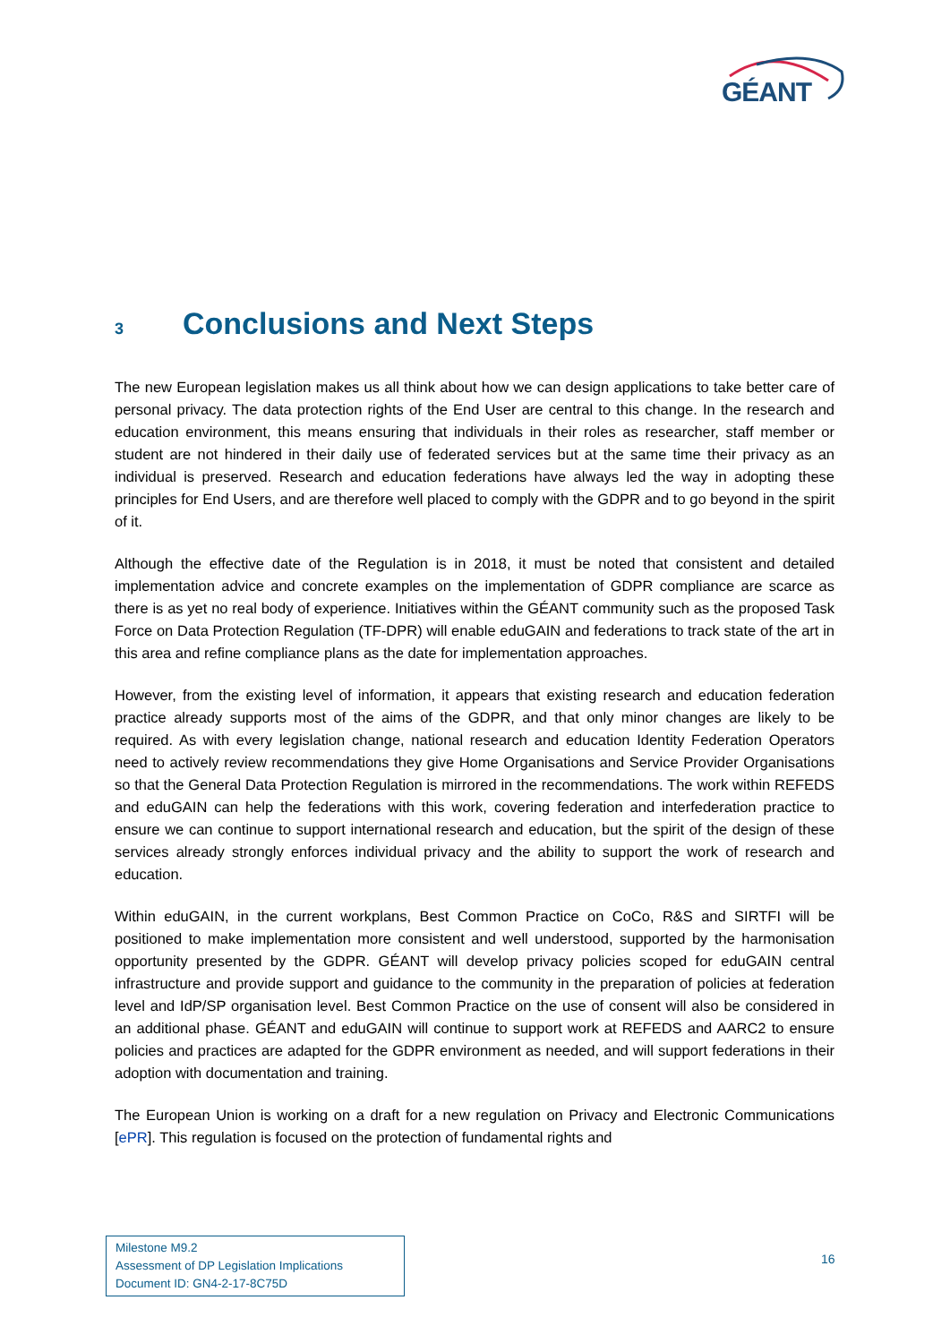GÉANT
3 Conclusions and Next Steps
The new European legislation makes us all think about how we can design applications to take better care of personal privacy. The data protection rights of the End User are central to this change. In the research and education environment, this means ensuring that individuals in their roles as researcher, staff member or student are not hindered in their daily use of federated services but at the same time their privacy as an individual is preserved. Research and education federations have always led the way in adopting these principles for End Users, and are therefore well placed to comply with the GDPR and to go beyond in the spirit of it.
Although the effective date of the Regulation is in 2018, it must be noted that consistent and detailed implementation advice and concrete examples on the implementation of GDPR compliance are scarce as there is as yet no real body of experience. Initiatives within the GÉANT community such as the proposed Task Force on Data Protection Regulation (TF-DPR) will enable eduGAIN and federations to track state of the art in this area and refine compliance plans as the date for implementation approaches.
However, from the existing level of information, it appears that existing research and education federation practice already supports most of the aims of the GDPR, and that only minor changes are likely to be required. As with every legislation change, national research and education Identity Federation Operators need to actively review recommendations they give Home Organisations and Service Provider Organisations so that the General Data Protection Regulation is mirrored in the recommendations. The work within REFEDS and eduGAIN can help the federations with this work, covering federation and interfederation practice to ensure we can continue to support international research and education, but the spirit of the design of these services already strongly enforces individual privacy and the ability to support the work of research and education.
Within eduGAIN, in the current workplans, Best Common Practice on CoCo, R&S and SIRTFI will be positioned to make implementation more consistent and well understood, supported by the harmonisation opportunity presented by the GDPR. GÉANT will develop privacy policies scoped for eduGAIN central infrastructure and provide support and guidance to the community in the preparation of policies at federation level and IdP/SP organisation level. Best Common Practice on the use of consent will also be considered in an additional phase. GÉANT and eduGAIN will continue to support work at REFEDS and AARC2 to ensure policies and practices are adapted for the GDPR environment as needed, and will support federations in their adoption with documentation and training.
The European Union is working on a draft for a new regulation on Privacy and Electronic Communications [ePR]. This regulation is focused on the protection of fundamental rights and
Milestone M9.2
Assessment of DP Legislation Implications
Document ID: GN4-2-17-8C75D
16